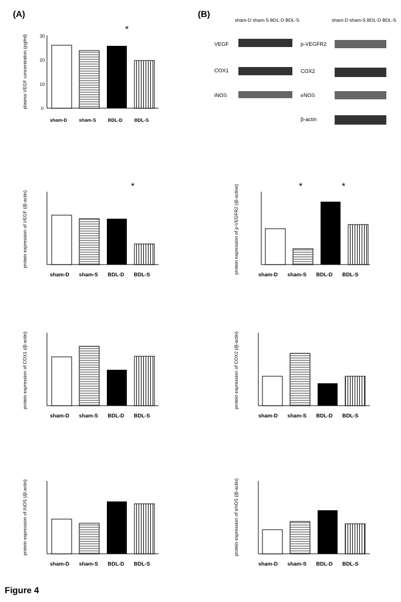(A) (B)
30
20
10
0
*
plasma VEGF concentration (pg/ml)
*
protein expression of VEGF (/β-actin)
*
*
protein expression of p-VEGFR2 (/β-actine)
protein expression of COX1 (/β-actin)
protein expression of COX2 (/β-actin)
protein expression of iNOS (/β-actin)
protein expression of eNOS (/β-actin)
VEGF
COX1
iNOS
p-VEGFR2
COX2
eNOS
β-actin
sham-D sham-S BDL-D BDL-S sham-D sham-S BDL-D BDL-S
sham-D sham-S BDL-D BDL-S
sham-D sham-S BDL-D BDL-S sham-D sham-S BDL-D BDL-S
sham-D sham-S BDL-D BDL-S sham-D sham-S BDL-D BDL-S
sham-D sham-S BDL-D BDL-S sham-D sham-S BDL-D BDL-S
Figure 4